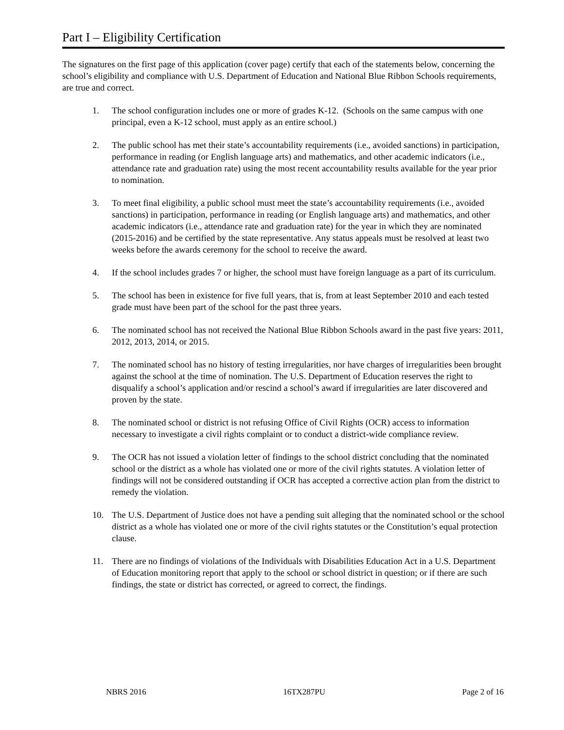Part I – Eligibility Certification
The signatures on the first page of this application (cover page) certify that each of the statements below, concerning the school’s eligibility and compliance with U.S. Department of Education and National Blue Ribbon Schools requirements, are true and correct.
1. The school configuration includes one or more of grades K-12. (Schools on the same campus with one principal, even a K-12 school, must apply as an entire school.)
2. The public school has met their state’s accountability requirements (i.e., avoided sanctions) in participation, performance in reading (or English language arts) and mathematics, and other academic indicators (i.e., attendance rate and graduation rate) using the most recent accountability results available for the year prior to nomination.
3. To meet final eligibility, a public school must meet the state’s accountability requirements (i.e., avoided sanctions) in participation, performance in reading (or English language arts) and mathematics, and other academic indicators (i.e., attendance rate and graduation rate) for the year in which they are nominated (2015-2016) and be certified by the state representative. Any status appeals must be resolved at least two weeks before the awards ceremony for the school to receive the award.
4. If the school includes grades 7 or higher, the school must have foreign language as a part of its curriculum.
5. The school has been in existence for five full years, that is, from at least September 2010 and each tested grade must have been part of the school for the past three years.
6. The nominated school has not received the National Blue Ribbon Schools award in the past five years: 2011, 2012, 2013, 2014, or 2015.
7. The nominated school has no history of testing irregularities, nor have charges of irregularities been brought against the school at the time of nomination. The U.S. Department of Education reserves the right to disqualify a school’s application and/or rescind a school’s award if irregularities are later discovered and proven by the state.
8. The nominated school or district is not refusing Office of Civil Rights (OCR) access to information necessary to investigate a civil rights complaint or to conduct a district-wide compliance review.
9. The OCR has not issued a violation letter of findings to the school district concluding that the nominated school or the district as a whole has violated one or more of the civil rights statutes. A violation letter of findings will not be considered outstanding if OCR has accepted a corrective action plan from the district to remedy the violation.
10. The U.S. Department of Justice does not have a pending suit alleging that the nominated school or the school district as a whole has violated one or more of the civil rights statutes or the Constitution’s equal protection clause.
11. There are no findings of violations of the Individuals with Disabilities Education Act in a U.S. Department of Education monitoring report that apply to the school or school district in question; or if there are such findings, the state or district has corrected, or agreed to correct, the findings.
NBRS 2016 16TX287PU Page 2 of 16